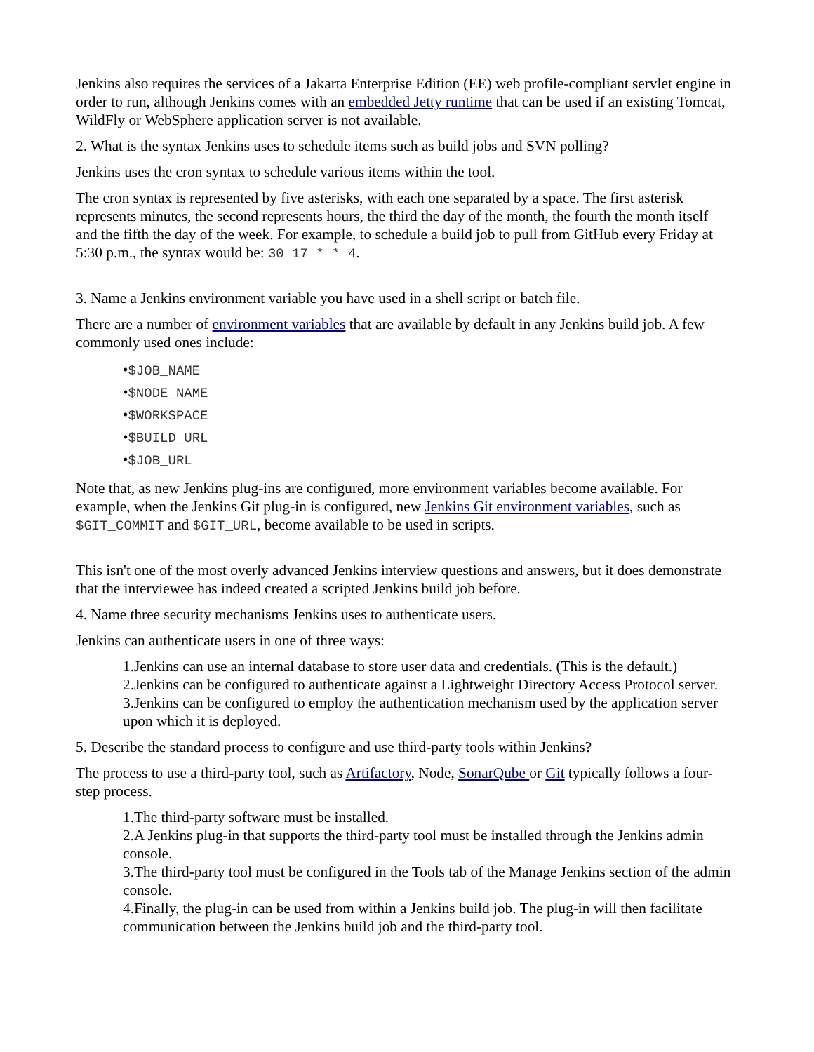Jenkins also requires the services of a Jakarta Enterprise Edition (EE) web profile-compliant servlet engine in order to run, although Jenkins comes with an embedded Jetty runtime that can be used if an existing Tomcat, WildFly or WebSphere application server is not available.
2. What is the syntax Jenkins uses to schedule items such as build jobs and SVN polling?
Jenkins uses the cron syntax to schedule various items within the tool.
The cron syntax is represented by five asterisks, with each one separated by a space. The first asterisk represents minutes, the second represents hours, the third the day of the month, the fourth the month itself and the fifth the day of the week. For example, to schedule a build job to pull from GitHub every Friday at 5:30 p.m., the syntax would be: 30 17 * * 4.
3. Name a Jenkins environment variable you have used in a shell script or batch file.
There are a number of environment variables that are available by default in any Jenkins build job. A few commonly used ones include:
•$JOB_NAME
•$NODE_NAME
•$WORKSPACE
•$BUILD_URL
•$JOB_URL
Note that, as new Jenkins plug-ins are configured, more environment variables become available. For example, when the Jenkins Git plug-in is configured, new Jenkins Git environment variables, such as $GIT_COMMIT and $GIT_URL, become available to be used in scripts.
This isn't one of the most overly advanced Jenkins interview questions and answers, but it does demonstrate that the interviewee has indeed created a scripted Jenkins build job before.
4. Name three security mechanisms Jenkins uses to authenticate users.
Jenkins can authenticate users in one of three ways:
1.Jenkins can use an internal database to store user data and credentials. (This is the default.)
2.Jenkins can be configured to authenticate against a Lightweight Directory Access Protocol server.
3.Jenkins can be configured to employ the authentication mechanism used by the application server upon which it is deployed.
5. Describe the standard process to configure and use third-party tools within Jenkins?
The process to use a third-party tool, such as Artifactory, Node, SonarQube or Git typically follows a four-step process.
1.The third-party software must be installed.
2.A Jenkins plug-in that supports the third-party tool must be installed through the Jenkins admin console.
3.The third-party tool must be configured in the Tools tab of the Manage Jenkins section of the admin console.
4.Finally, the plug-in can be used from within a Jenkins build job. The plug-in will then facilitate communication between the Jenkins build job and the third-party tool.